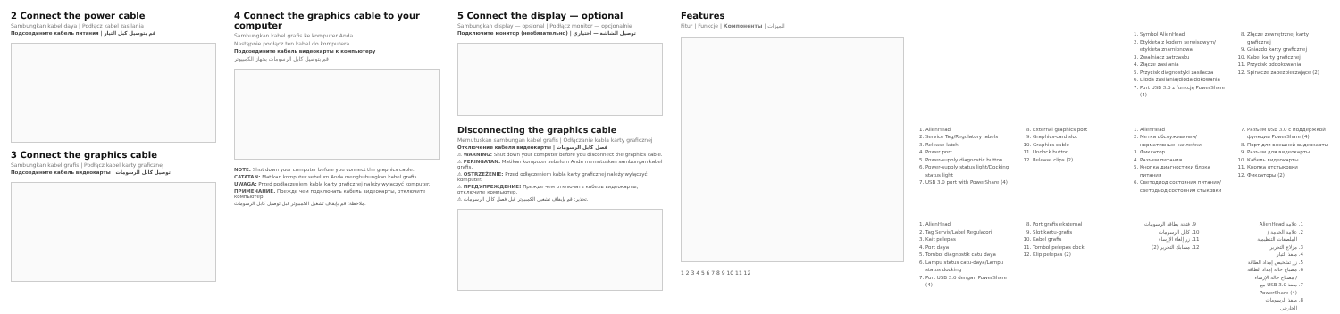2 Connect the power cable
Sambungkan kabel daya | Podłącz kabel zasilania
Подсоедините кабель питания | قم بتوصيل كبل التيار
3 Connect the graphics cable
Sambungkan kabel grafis | Podłącz kabel karty graficznej
Подсоедините кабель видеокарты | توصيل كابل الرسومات
4 Connect the graphics cable to your computer
Sambungkan kabel grafis ke komputer Anda
Następnie podłącz ten kabel do komputera
Подсоедините кабель видеокарты к компьютеру
قم بتوصيل كابل الرسومات بجهاز الكمبيوتر
NOTE: Shut down your computer before you connect the graphics cable.
CATATAN: Matikan komputer sebelum Anda menghubungkan kabel grafis.
UWAGA: Przed podłączeniem kabla karty graficznej należy wyłączyć komputer.
ПРИМЕЧАНИЕ. Прежде чем подключать кабель видеокарты, отключите компьютер.
ملاحظة: قم بإيقاف تشغيل الكمبيوتر قبل توصيل كابل الرسومات.
5 Connect the display — optional
Sambungkan display — opsional | Podłącz monitor — opcjonalnie
Подключите монитор (необязательно) | توصيل الشاشة — اختياري
Disconnecting the graphics cable
Memutuskan sambungan kabel grafis | Odłączanie kabla karty graficznej
Отключение кабеля видеокарты | فصل كابل الرسومات
⚠ WARNING: Shut down your computer before you disconnect the graphics cable.
⚠ PERINGATAN: Matikan komputer sebelum Anda memutuskan sambungan kabel grafis.
⚠ OSTRZEŻENIE: Przed odłączeniem kabla karty graficznej należy wyłączyć komputer.
⚠ ПРЕДУПРЕЖДЕНИЕ! Прежде чем отключать кабель видеокарты, отключите компьютер.
⚠ تحذير: قم بإيقاف تشغيل الكمبيوتر قبل فصل كابل الرسومات.
Features
Fitur | Funkcje | Компоненты | الميزات
1 2 3 4 5 6 7 8 9 10 11 12
1. Symbol AlienHead
2. Etykieta z kodem serwisowym/ etykieta znamionowa
3. Zwalniacz zatrzasku
4. Złącze zasilania
5. Przycisk diagnostyki zasilacza
6. Dioda zasilania/dioda dokowania
7. Port USB 3.0 z funkcją PowerShare (4)
8. Złącze zewnętrznej karty graficznej
9. Gniazdo karty graficznej
10. Kabel karty graficznej
11. Przycisk oddokowania
12. Spinacze zabezpieczające (2)
1. AlienHead
2. Service Tag/Regulatory labels
3. Release latch
4. Power port
5. Power-supply diagnostic button
6. Power-supply status light/Docking status light
7. USB 3.0 port with PowerShare (4)
8. External graphics port
9. Graphics-card slot
10. Graphics cable
11. Undock button
12. Release clips (2)
1. AlienHead
2. Метка обслуживания/ нормативные наклейки
3. Фиксатор
4. Разъем питания
5. Кнопка диагностики блока питания
6. Светодиод состояния питания/ светодиод состояния стыковки
7. Разъем USB 3.0 с поддержкой функции PowerShare (4)
8. Порт для внешней видеокарты
9. Разъем для видеокарты
10. Кабель видеокарты
11. Кнопка отстыковки
12. Фиксаторы (2)
1. AlienHead
2. Tag Servis/Label Regulatori
3. Kait pelepas
4. Port daya
5. Tombol diagnostik catu daya
6. Lampu status catu-daya/Lampu status docking
7. Port USB 3.0 dengan PowerShare (4)
8. Port grafis eksternal
9. Slot kartu-grafis
10. Kabel grafis
11. Tombol pelepas dock
12. Klip pelepas (2)
1. علامة AlienHead
2. علامة الخدمة / الملصقات التنظيمية
3. مزلاج التحرير
4. منفذ التيار
5. زر تشخيص إمداد الطاقة
6. مصباح حالة إمداد الطاقة / مصباح حالة الإرساء
7. منفذ USB 3.0 مع PowerShare (4)
8. منفذ الرسومات الخارجي
9. فتحة بطاقة الرسومات
10. كابل الرسومات
11. زر إلغاء الإرساء
12. مشابك التحرير (2)